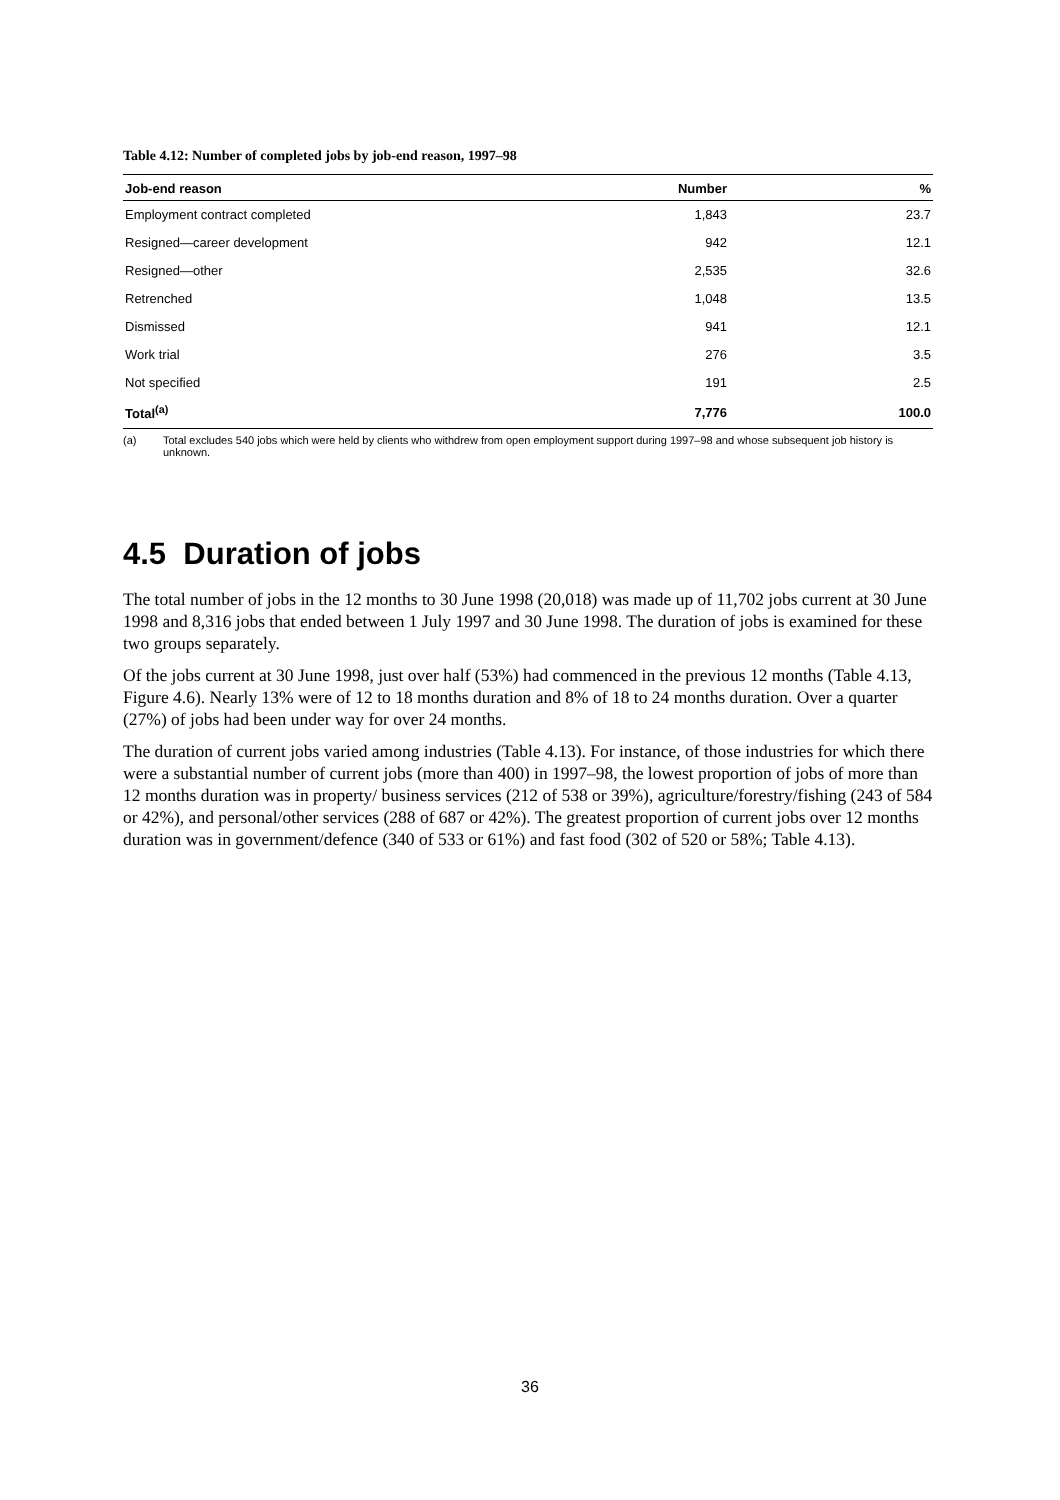Table 4.12: Number of completed jobs by job-end reason, 1997–98
| Job-end reason | Number | % |
| --- | --- | --- |
| Employment contract completed | 1,843 | 23.7 |
| Resigned—career development | 942 | 12.1 |
| Resigned—other | 2,535 | 32.6 |
| Retrenched | 1,048 | 13.5 |
| Dismissed | 941 | 12.1 |
| Work trial | 276 | 3.5 |
| Not specified | 191 | 2.5 |
| Total<sup>(a)</sup> | 7,776 | 100.0 |
(a) Total excludes 540 jobs which were held by clients who withdrew from open employment support during 1997–98 and whose subsequent job history is unknown.
4.5 Duration of jobs
The total number of jobs in the 12 months to 30 June 1998 (20,018) was made up of 11,702 jobs current at 30 June 1998 and 8,316 jobs that ended between 1 July 1997 and 30 June 1998. The duration of jobs is examined for these two groups separately.
Of the jobs current at 30 June 1998, just over half (53%) had commenced in the previous 12 months (Table 4.13, Figure 4.6). Nearly 13% were of 12 to 18 months duration and 8% of 18 to 24 months duration. Over a quarter (27%) of jobs had been under way for over 24 months.
The duration of current jobs varied among industries (Table 4.13). For instance, of those industries for which there were a substantial number of current jobs (more than 400) in 1997–98, the lowest proportion of jobs of more than 12 months duration was in property/ business services (212 of 538 or 39%), agriculture/forestry/fishing (243 of 584 or 42%), and personal/other services (288 of 687 or 42%). The greatest proportion of current jobs over 12 months duration was in government/defence (340 of 533 or 61%) and fast food (302 of 520 or 58%; Table 4.13).
36